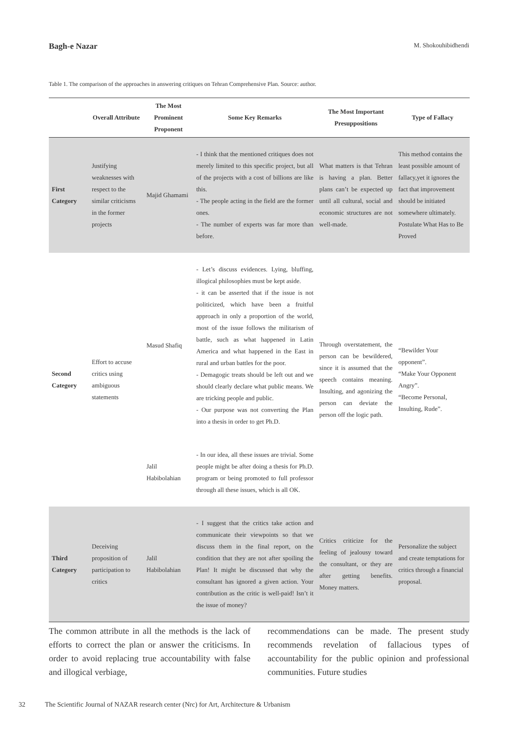Bagh-e Nazar M. Shokouhibidhendi
Table 1. The comparison of the approaches in answering critiques on Tehran Comprehensive Plan. Source: author.
| | Overall Attribute | The Most Prominent Proponent | Some Key Remarks | The Most Important Presuppositions | Type of Fallacy |
| --- | --- | --- | --- | --- | --- |
| First Category | Justifying weaknesses with respect to the similar criticisms in the former projects | Majid Ghamami | - I think that the mentioned critiques does not merely limited to this specific project, but all of the projects with a cost of billions are like this. - The people acting in the field are the former ones. - The number of experts was far more than before. | What matters is that Tehran is having a plan. Better plans can’t be expected up until all cultural, social and economic structures are not well-made. | This method contains the least possible amount of fallacy,yet it ignores the fact that improvement should be initiated somewhere ultimately. Postulate What Has to Be Proved |
| Second Category | Effort to accuse critics using ambiguous statements | Masud Shafiq | - Let’s discuss evidences. Lying, bluffing, illogical philosophies must be kept aside. - it can be asserted that if the issue is not politicized, which have been a fruitful approach in only a proportion of the world, most of the issue follows the militarism of battle, such as what happened in Latin America and what happened in the East in rural and urban battles for the poor. - Demagogic treats should be left out and we should clearly declare what public means. We are tricking people and public. - Our purpose was not converting the Plan into a thesis in order to get Ph.D. | Through overstatement, the person can be bewildered, since it is assumed that the speech contains meaning. Insulting, and agonizing the person can deviate the person off the logic path. | “Bewilder Your opponent”. “Make Your Opponent Angry”. “Become Personal, Insulting, Rude”. |
| | | Jalil Habibolahian | - In our idea, all these issues are trivial. Some people might be after doing a thesis for Ph.D. program or being promoted to full professor through all these issues, which is all OK. | | |
| Third Category | Deceiving proposition of participation to critics | Jalil Habibolahian | - I suggest that the critics take action and communicate their viewpoints so that we discuss them in the final report, on the condition that they are not after spoiling the Plan! It might be discussed that why the consultant has ignored a given action. Your contribution as the critic is well-paid! Isn’t it the issue of money? | Critics criticize for the feeling of jealousy toward the consultant, or they are after getting benefits. Money matters. | Personalize the subject and create temptations for critics through a financial proposal. |
The common attribute in all the methods is the lack of efforts to correct the plan or answer the criticisms. In order to avoid replacing true accountability with false and illogical verbiage,
recommendations can be made. The present study recommends revelation of fallacious types of accountability for the public opinion and professional communities. Future studies
32 The Scientific Journal of NAZAR research center (Nrc) for Art, Architecture & Urbanism